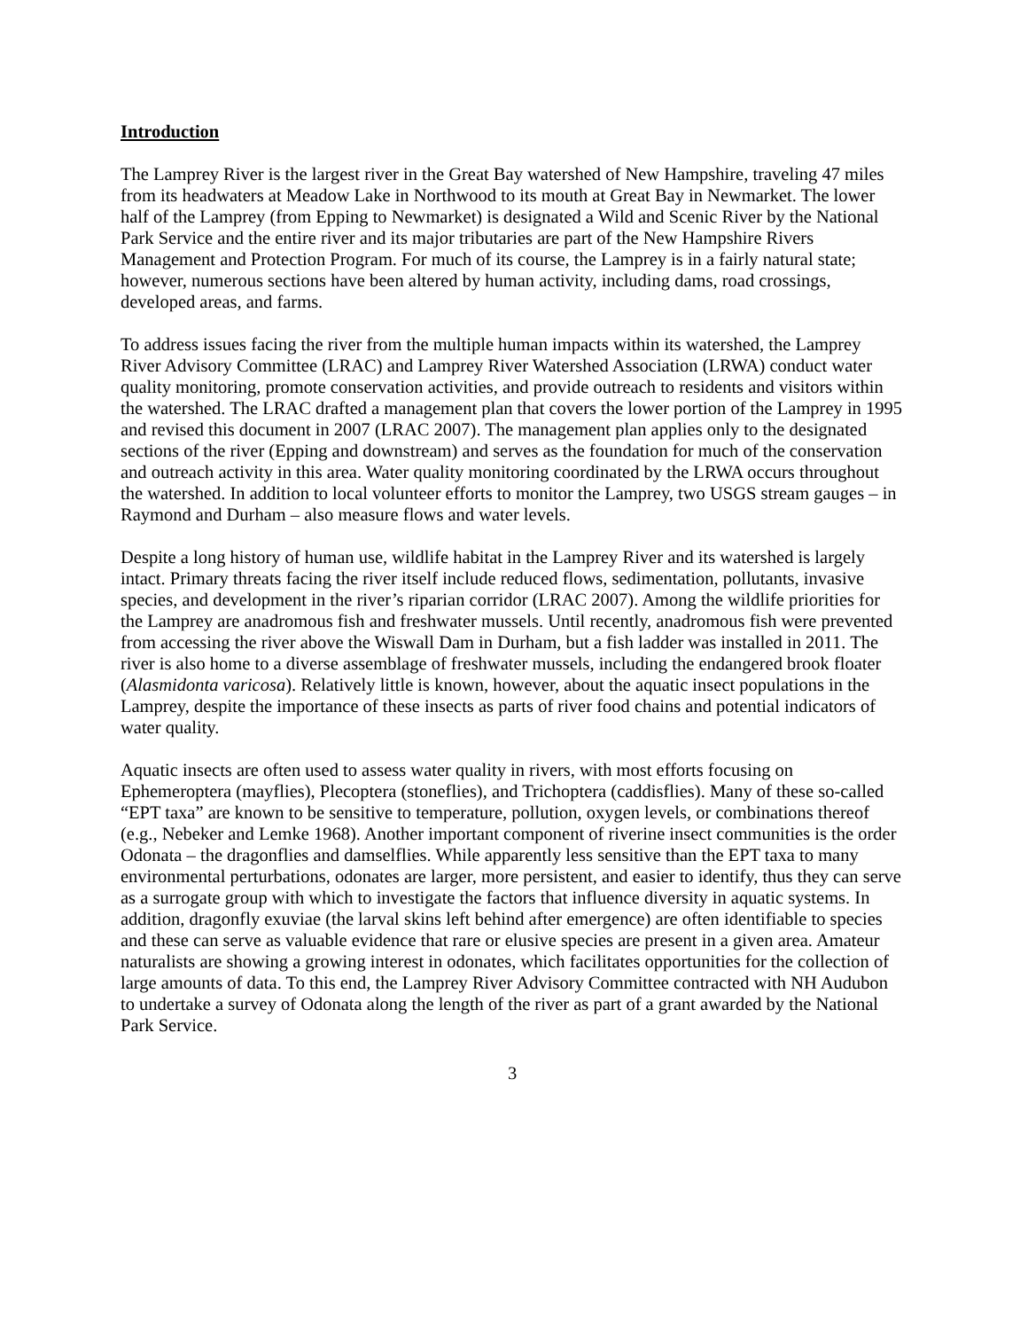Introduction
The Lamprey River is the largest river in the Great Bay watershed of New Hampshire, traveling 47 miles from its headwaters at Meadow Lake in Northwood to its mouth at Great Bay in Newmarket. The lower half of the Lamprey (from Epping to Newmarket) is designated a Wild and Scenic River by the National Park Service and the entire river and its major tributaries are part of the New Hampshire Rivers Management and Protection Program. For much of its course, the Lamprey is in a fairly natural state; however, numerous sections have been altered by human activity, including dams, road crossings, developed areas, and farms.
To address issues facing the river from the multiple human impacts within its watershed, the Lamprey River Advisory Committee (LRAC) and Lamprey River Watershed Association (LRWA) conduct water quality monitoring, promote conservation activities, and provide outreach to residents and visitors within the watershed. The LRAC drafted a management plan that covers the lower portion of the Lamprey in 1995 and revised this document in 2007 (LRAC 2007). The management plan applies only to the designated sections of the river (Epping and downstream) and serves as the foundation for much of the conservation and outreach activity in this area. Water quality monitoring coordinated by the LRWA occurs throughout the watershed. In addition to local volunteer efforts to monitor the Lamprey, two USGS stream gauges – in Raymond and Durham – also measure flows and water levels.
Despite a long history of human use, wildlife habitat in the Lamprey River and its watershed is largely intact. Primary threats facing the river itself include reduced flows, sedimentation, pollutants, invasive species, and development in the river’s riparian corridor (LRAC 2007). Among the wildlife priorities for the Lamprey are anadromous fish and freshwater mussels. Until recently, anadromous fish were prevented from accessing the river above the Wiswall Dam in Durham, but a fish ladder was installed in 2011. The river is also home to a diverse assemblage of freshwater mussels, including the endangered brook floater (Alasmidonta varicosa). Relatively little is known, however, about the aquatic insect populations in the Lamprey, despite the importance of these insects as parts of river food chains and potential indicators of water quality.
Aquatic insects are often used to assess water quality in rivers, with most efforts focusing on Ephemeroptera (mayflies), Plecoptera (stoneflies), and Trichoptera (caddisflies). Many of these so-called “EPT taxa” are known to be sensitive to temperature, pollution, oxygen levels, or combinations thereof (e.g., Nebeker and Lemke 1968). Another important component of riverine insect communities is the order Odonata – the dragonflies and damselflies. While apparently less sensitive than the EPT taxa to many environmental perturbations, odonates are larger, more persistent, and easier to identify, thus they can serve as a surrogate group with which to investigate the factors that influence diversity in aquatic systems. In addition, dragonfly exuviae (the larval skins left behind after emergence) are often identifiable to species and these can serve as valuable evidence that rare or elusive species are present in a given area. Amateur naturalists are showing a growing interest in odonates, which facilitates opportunities for the collection of large amounts of data. To this end, the Lamprey River Advisory Committee contracted with NH Audubon to undertake a survey of Odonata along the length of the river as part of a grant awarded by the National Park Service.
3